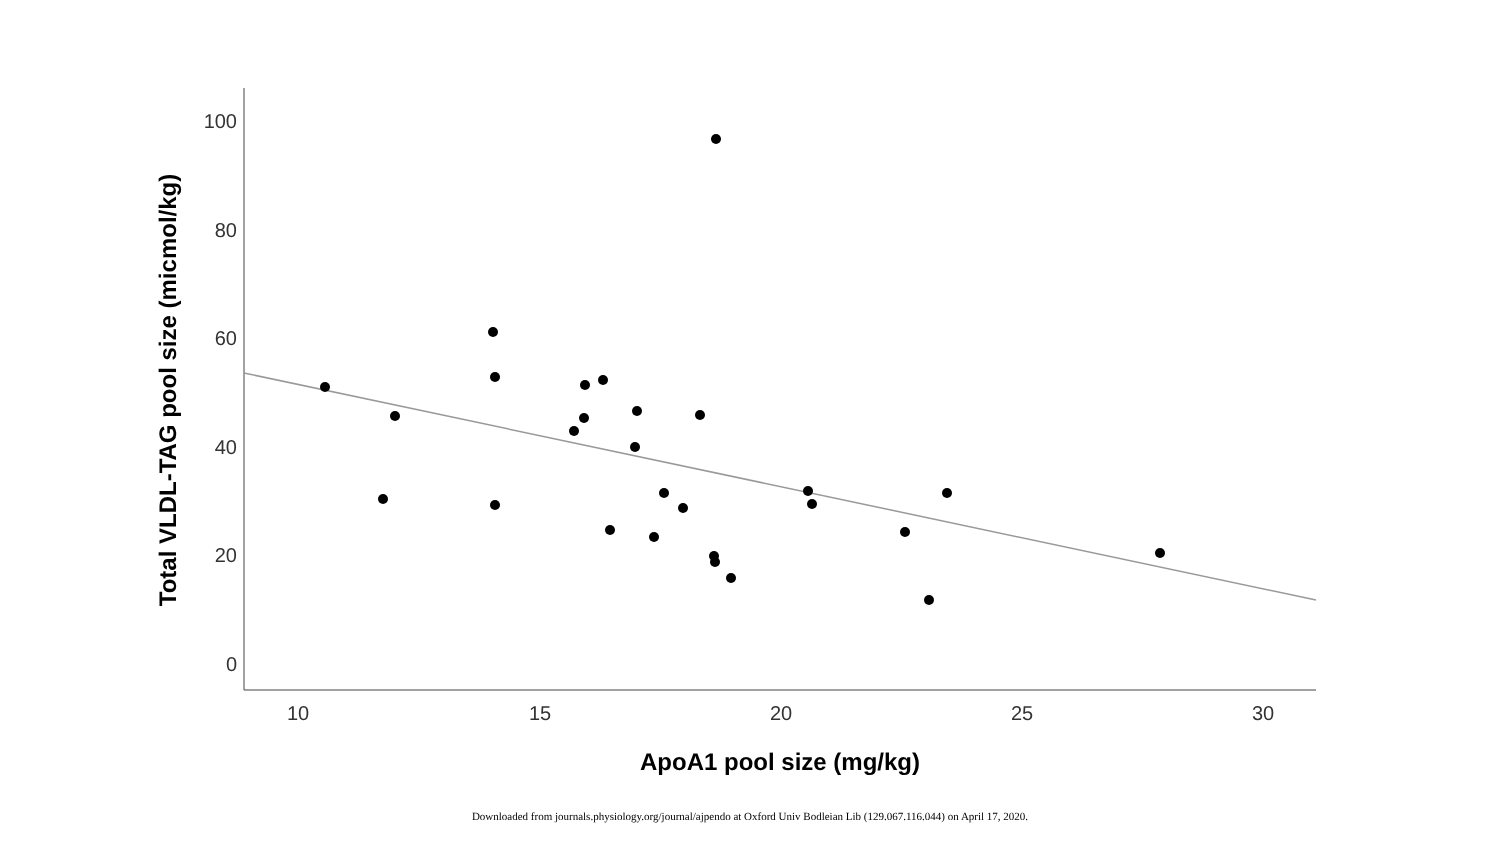Total VLDL-TAG pool size (micmol/kg)
100
80
60
40
20
0
10
15
20
25
30
ApoA1 pool size (mg/kg)
Downloaded from journals.physiology.org/journal/ajpendo at Oxford Univ Bodleian Lib (129.067.116.044) on April 17, 2020.